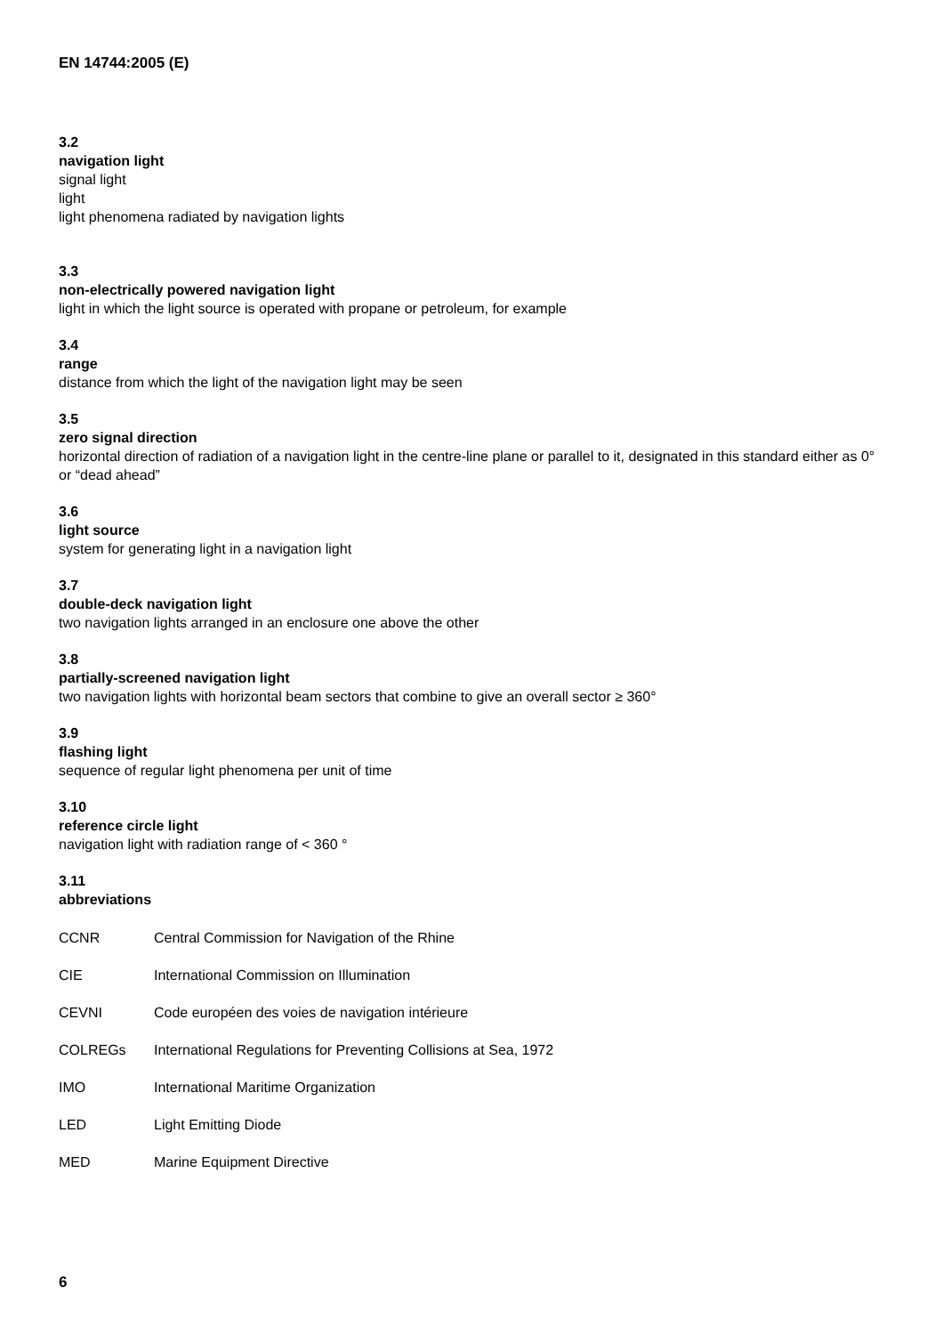EN 14744:2005 (E)
3.2
navigation light
signal light
light
light phenomena radiated by navigation lights
3.3
non-electrically powered navigation light
light in which the light source is operated with propane or petroleum, for example
3.4
range
distance from which the light of the navigation light may be seen
3.5
zero signal direction
horizontal direction of radiation of a navigation light in the centre-line plane or parallel to it, designated in this standard either as 0° or “dead ahead”
3.6
light source
system for generating light in a navigation light
3.7
double-deck navigation light
two navigation lights arranged in an enclosure one above the other
3.8
partially-screened navigation light
two navigation lights with horizontal beam sectors that combine to give an overall sector ≥ 360°
3.9
flashing light
sequence of regular light phenomena per unit of time
3.10
reference circle light
navigation light with radiation range of < 360 °
3.11
abbreviations
| CCNR | Central Commission for Navigation of the Rhine |
| CIE | International Commission on Illumination |
| CEVNI | Code européen des voies de navigation intérieure |
| COLREGs | International Regulations for Preventing Collisions at Sea, 1972 |
| IMO | International Maritime Organization |
| LED | Light Emitting Diode |
| MED | Marine Equipment Directive |
6